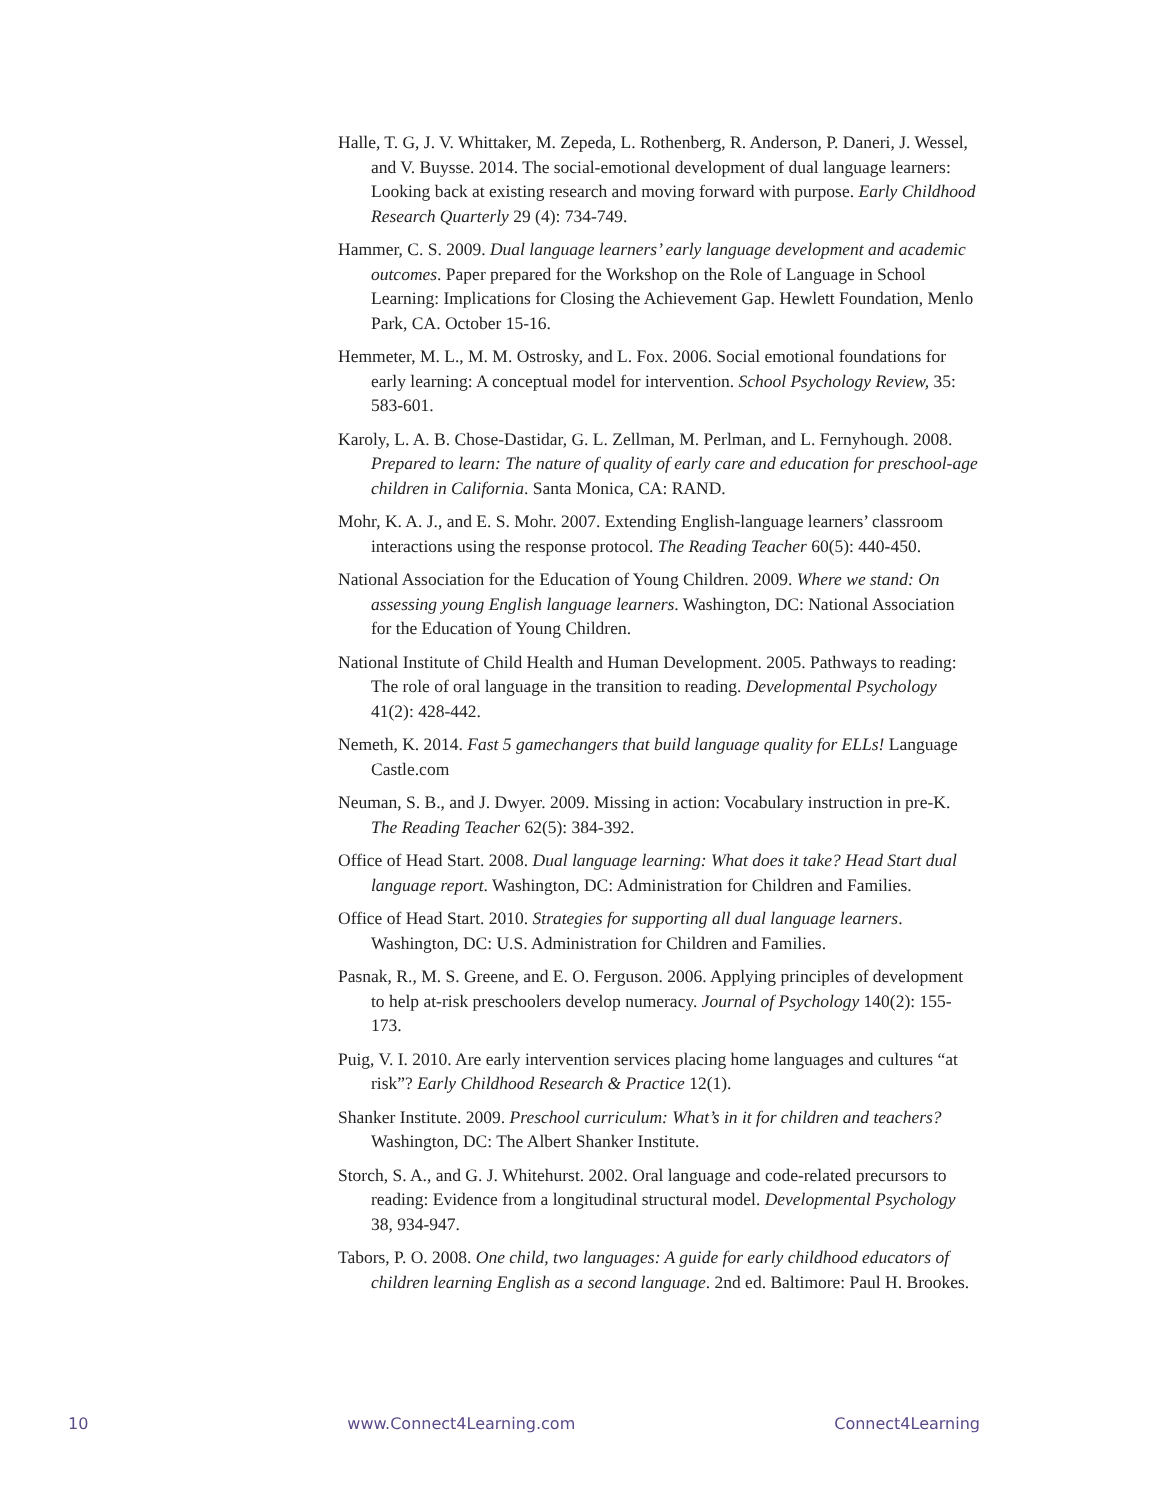Halle, T. G, J. V. Whittaker, M. Zepeda, L. Rothenberg, R. Anderson, P. Daneri, J. Wessel, and V. Buysse. 2014. The social-emotional development of dual language learners: Looking back at existing research and moving forward with purpose. Early Childhood Research Quarterly 29 (4): 734-749.
Hammer, C. S. 2009. Dual language learners’ early language development and academic outcomes. Paper prepared for the Workshop on the Role of Language in School Learning: Implications for Closing the Achievement Gap. Hewlett Foundation, Menlo Park, CA. October 15-16.
Hemmeter, M. L., M. M. Ostrosky, and L. Fox. 2006. Social emotional foundations for early learning: A conceptual model for intervention. School Psychology Review, 35: 583-601.
Karoly, L. A. B. Chose-Dastidar, G. L. Zellman, M. Perlman, and L. Fernyhough. 2008. Prepared to learn: The nature of quality of early care and education for preschool-age children in California. Santa Monica, CA: RAND.
Mohr, K. A. J., and E. S. Mohr. 2007. Extending English-language learners’ classroom interactions using the response protocol. The Reading Teacher 60(5): 440-450.
National Association for the Education of Young Children. 2009. Where we stand: On assessing young English language learners. Washington, DC: National Association for the Education of Young Children.
National Institute of Child Health and Human Development. 2005. Pathways to reading: The role of oral language in the transition to reading. Developmental Psychology 41(2): 428-442.
Nemeth, K. 2014. Fast 5 gamechangers that build language quality for ELLs! Language Castle.com
Neuman, S. B., and J. Dwyer. 2009. Missing in action: Vocabulary instruction in pre-K. The Reading Teacher 62(5): 384-392.
Office of Head Start. 2008. Dual language learning: What does it take? Head Start dual language report. Washington, DC: Administration for Children and Families.
Office of Head Start. 2010. Strategies for supporting all dual language learners. Washington, DC: U.S. Administration for Children and Families.
Pasnak, R., M. S. Greene, and E. O. Ferguson. 2006. Applying principles of development to help at-risk preschoolers develop numeracy. Journal of Psychology 140(2): 155-173.
Puig, V. I. 2010. Are early intervention services placing home languages and cultures “at risk”? Early Childhood Research & Practice 12(1).
Shanker Institute. 2009. Preschool curriculum: What’s in it for children and teachers? Washington, DC: The Albert Shanker Institute.
Storch, S. A., and G. J. Whitehurst. 2002. Oral language and code-related precursors to reading: Evidence from a longitudinal structural model. Developmental Psychology 38, 934-947.
Tabors, P. O. 2008. One child, two languages: A guide for early childhood educators of children learning English as a second language. 2nd ed. Baltimore: Paul H. Brookes.
10 www.Connect4Learning.com Connect4Learning